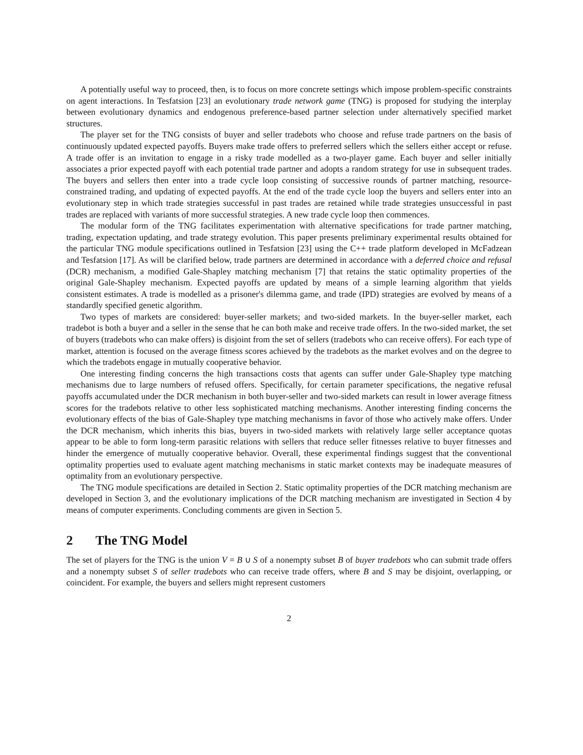A potentially useful way to proceed, then, is to focus on more concrete settings which impose problem-specific constraints on agent interactions. In Tesfatsion [23] an evolutionary trade network game (TNG) is proposed for studying the interplay between evolutionary dynamics and endogenous preference-based partner selection under alternatively specified market structures.
The player set for the TNG consists of buyer and seller tradebots who choose and refuse trade partners on the basis of continuously updated expected payoffs. Buyers make trade offers to preferred sellers which the sellers either accept or refuse. A trade offer is an invitation to engage in a risky trade modelled as a two-player game. Each buyer and seller initially associates a prior expected payoff with each potential trade partner and adopts a random strategy for use in subsequent trades. The buyers and sellers then enter into a trade cycle loop consisting of successive rounds of partner matching, resource-constrained trading, and updating of expected payoffs. At the end of the trade cycle loop the buyers and sellers enter into an evolutionary step in which trade strategies successful in past trades are retained while trade strategies unsuccessful in past trades are replaced with variants of more successful strategies. A new trade cycle loop then commences.
The modular form of the TNG facilitates experimentation with alternative specifications for trade partner matching, trading, expectation updating, and trade strategy evolution. This paper presents preliminary experimental results obtained for the particular TNG module specifications outlined in Tesfatsion [23] using the C++ trade platform developed in McFadzean and Tesfatsion [17]. As will be clarified below, trade partners are determined in accordance with a deferred choice and refusal (DCR) mechanism, a modified Gale-Shapley matching mechanism [7] that retains the static optimality properties of the original Gale-Shapley mechanism. Expected payoffs are updated by means of a simple learning algorithm that yields consistent estimates. A trade is modelled as a prisoner's dilemma game, and trade (IPD) strategies are evolved by means of a standardly specified genetic algorithm.
Two types of markets are considered: buyer-seller markets; and two-sided markets. In the buyer-seller market, each tradebot is both a buyer and a seller in the sense that he can both make and receive trade offers. In the two-sided market, the set of buyers (tradebots who can make offers) is disjoint from the set of sellers (tradebots who can receive offers). For each type of market, attention is focused on the average fitness scores achieved by the tradebots as the market evolves and on the degree to which the tradebots engage in mutually cooperative behavior.
One interesting finding concerns the high transactions costs that agents can suffer under Gale-Shapley type matching mechanisms due to large numbers of refused offers. Specifically, for certain parameter specifications, the negative refusal payoffs accumulated under the DCR mechanism in both buyer-seller and two-sided markets can result in lower average fitness scores for the tradebots relative to other less sophisticated matching mechanisms. Another interesting finding concerns the evolutionary effects of the bias of Gale-Shapley type matching mechanisms in favor of those who actively make offers. Under the DCR mechanism, which inherits this bias, buyers in two-sided markets with relatively large seller acceptance quotas appear to be able to form long-term parasitic relations with sellers that reduce seller fitnesses relative to buyer fitnesses and hinder the emergence of mutually cooperative behavior. Overall, these experimental findings suggest that the conventional optimality properties used to evaluate agent matching mechanisms in static market contexts may be inadequate measures of optimality from an evolutionary perspective.
The TNG module specifications are detailed in Section 2. Static optimality properties of the DCR matching mechanism are developed in Section 3, and the evolutionary implications of the DCR matching mechanism are investigated in Section 4 by means of computer experiments. Concluding comments are given in Section 5.
2 The TNG Model
The set of players for the TNG is the union V = B ∪ S of a nonempty subset B of buyer tradebots who can submit trade offers and a nonempty subset S of seller tradebots who can receive trade offers, where B and S may be disjoint, overlapping, or coincident. For example, the buyers and sellers might represent customers
2